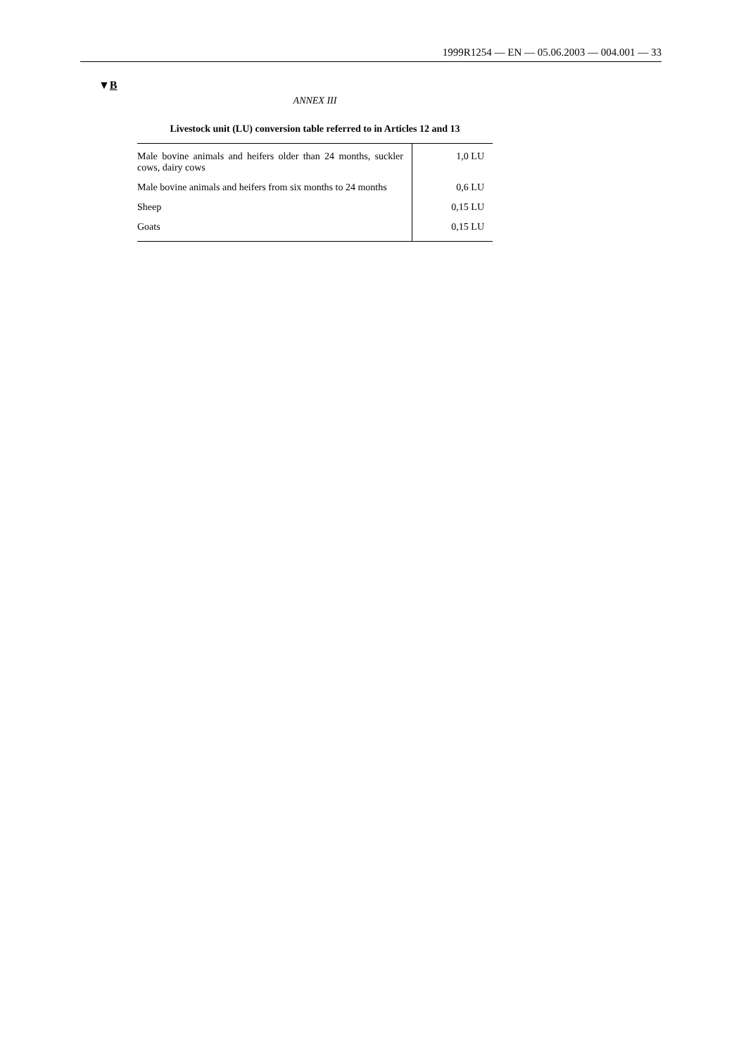1999R1254 — EN — 05.06.2003 — 004.001 — 33
▼B
ANNEX III
Livestock unit (LU) conversion table referred to in Articles 12 and 13
| Male bovine animals and heifers older than 24 months, suckler cows, dairy cows | 1,0 LU |
| Male bovine animals and heifers from six months to 24 months | 0,6 LU |
| Sheep | 0,15 LU |
| Goats | 0,15 LU |